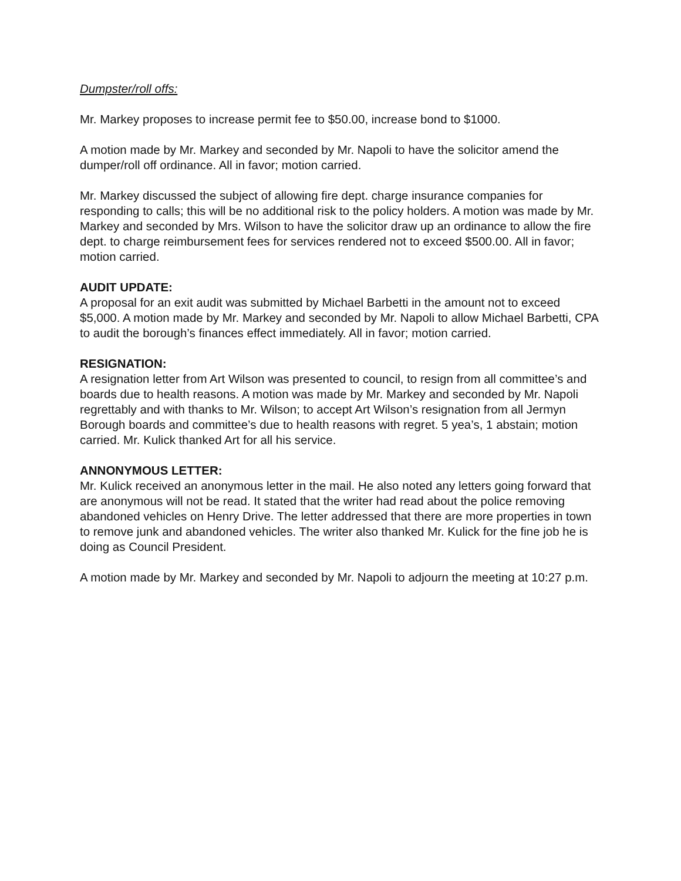Dumpster/roll offs:
Mr. Markey proposes to increase permit fee to $50.00, increase bond to $1000.
A motion made by Mr. Markey and seconded by Mr. Napoli to have the solicitor amend the dumper/roll off ordinance. All in favor; motion carried.
Mr. Markey discussed the subject of allowing fire dept. charge insurance companies for responding to calls; this will be no additional risk to the policy holders. A motion was made by Mr. Markey and seconded by Mrs. Wilson to have the solicitor draw up an ordinance to allow the fire dept. to charge reimbursement fees for services rendered not to exceed $500.00. All in favor; motion carried.
AUDIT UPDATE:
A proposal for an exit audit was submitted by Michael Barbetti in the amount not to exceed $5,000. A motion made by Mr. Markey and seconded by Mr. Napoli to allow Michael Barbetti, CPA to audit the borough’s finances effect immediately. All in favor; motion carried.
RESIGNATION:
A resignation letter from Art Wilson was presented to council, to resign from all committee’s and boards due to health reasons. A motion was made by Mr. Markey and seconded by Mr. Napoli regrettably and with thanks to Mr. Wilson; to accept Art Wilson’s resignation from all Jermyn Borough boards and committee’s due to health reasons with regret. 5 yea’s, 1 abstain; motion carried. Mr. Kulick thanked Art for all his service.
ANNONYMOUS LETTER:
Mr. Kulick received an anonymous letter in the mail. He also noted any letters going forward that are anonymous will not be read. It stated that the writer had read about the police removing abandoned vehicles on Henry Drive. The letter addressed that there are more properties in town to remove junk and abandoned vehicles. The writer also thanked Mr. Kulick for the fine job he is doing as Council President.
A motion made by Mr. Markey and seconded by Mr. Napoli to adjourn the meeting at 10:27 p.m.